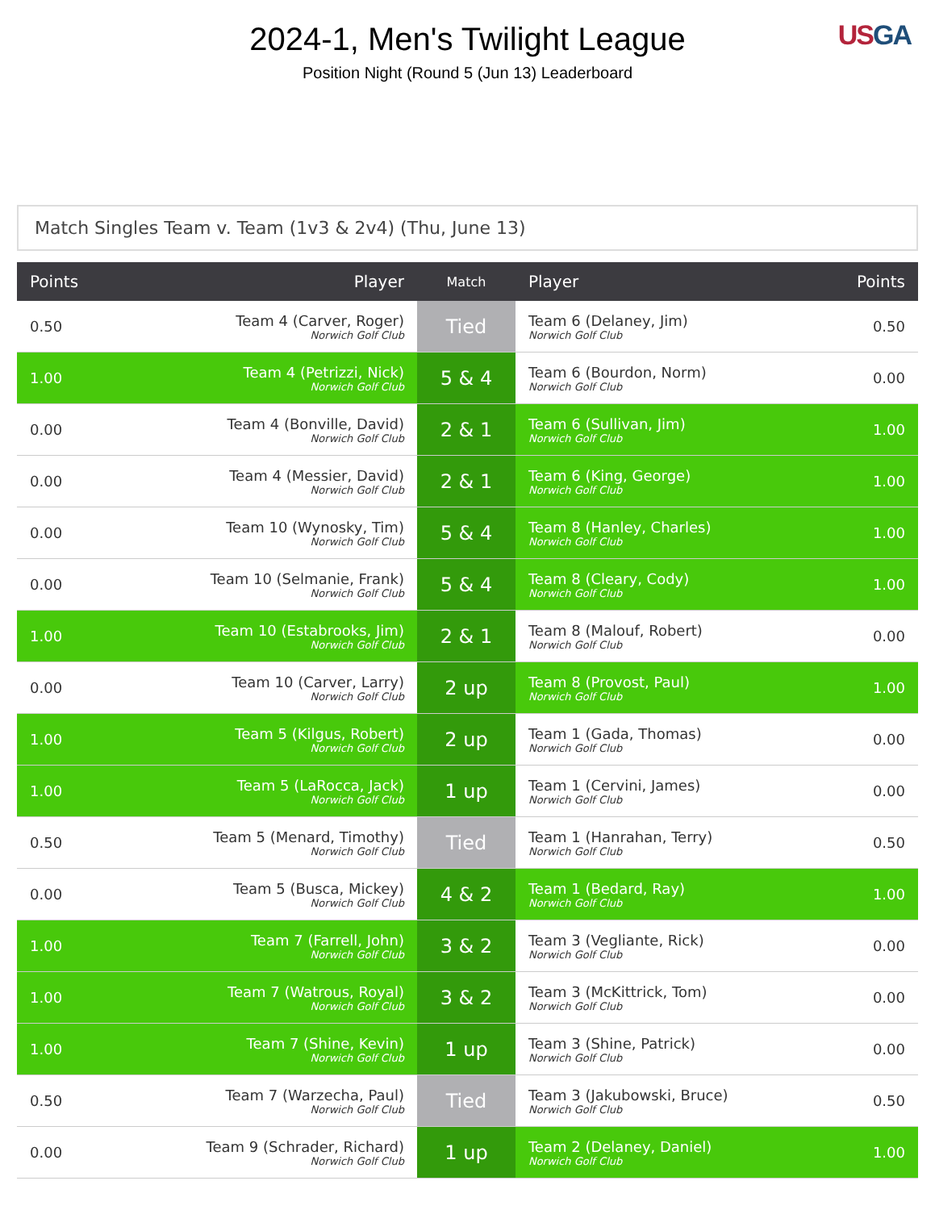2024-1, Men's Twilight League
Position Night (Round 5 (Jun 13) Leaderboard
US GA
Match Singles Team v. Team (1v3 & 2v4) (Thu, June 13)
| Points | Player | Match | Player | Points |
| --- | --- | --- | --- | --- |
| 0.50 | Team 4 (Carver, Roger) Norwich Golf Club | Tied | Team 6 (Delaney, Jim) Norwich Golf Club | 0.50 |
| 1.00 | Team 4 (Petrizzi, Nick) Norwich Golf Club | 5 & 4 | Team 6 (Bourdon, Norm) Norwich Golf Club | 0.00 |
| 0.00 | Team 4 (Bonville, David) Norwich Golf Club | 2 & 1 | Team 6 (Sullivan, Jim) Norwich Golf Club | 1.00 |
| 0.00 | Team 4 (Messier, David) Norwich Golf Club | 2 & 1 | Team 6 (King, George) Norwich Golf Club | 1.00 |
| 0.00 | Team 10 (Wynosky, Tim) Norwich Golf Club | 5 & 4 | Team 8 (Hanley, Charles) Norwich Golf Club | 1.00 |
| 0.00 | Team 10 (Selmanie, Frank) Norwich Golf Club | 5 & 4 | Team 8 (Cleary, Cody) Norwich Golf Club | 1.00 |
| 1.00 | Team 10 (Estabrooks, Jim) Norwich Golf Club | 2 & 1 | Team 8 (Malouf, Robert) Norwich Golf Club | 0.00 |
| 0.00 | Team 10 (Carver, Larry) Norwich Golf Club | 2 up | Team 8 (Provost, Paul) Norwich Golf Club | 1.00 |
| 1.00 | Team 5 (Kilgus, Robert) Norwich Golf Club | 2 up | Team 1 (Gada, Thomas) Norwich Golf Club | 0.00 |
| 1.00 | Team 5 (LaRocca, Jack) Norwich Golf Club | 1 up | Team 1 (Cervini, James) Norwich Golf Club | 0.00 |
| 0.50 | Team 5 (Menard, Timothy) Norwich Golf Club | Tied | Team 1 (Hanrahan, Terry) Norwich Golf Club | 0.50 |
| 0.00 | Team 5 (Busca, Mickey) Norwich Golf Club | 4 & 2 | Team 1 (Bedard, Ray) Norwich Golf Club | 1.00 |
| 1.00 | Team 7 (Farrell, John) Norwich Golf Club | 3 & 2 | Team 3 (Vegliante, Rick) Norwich Golf Club | 0.00 |
| 1.00 | Team 7 (Watrous, Royal) Norwich Golf Club | 3 & 2 | Team 3 (McKittrick, Tom) Norwich Golf Club | 0.00 |
| 1.00 | Team 7 (Shine, Kevin) Norwich Golf Club | 1 up | Team 3 (Shine, Patrick) Norwich Golf Club | 0.00 |
| 0.50 | Team 7 (Warzecha, Paul) Norwich Golf Club | Tied | Team 3 (Jakubowski, Bruce) Norwich Golf Club | 0.50 |
| 0.00 | Team 9 (Schrader, Richard) Norwich Golf Club | 1 up | Team 2 (Delaney, Daniel) Norwich Golf Club | 1.00 |